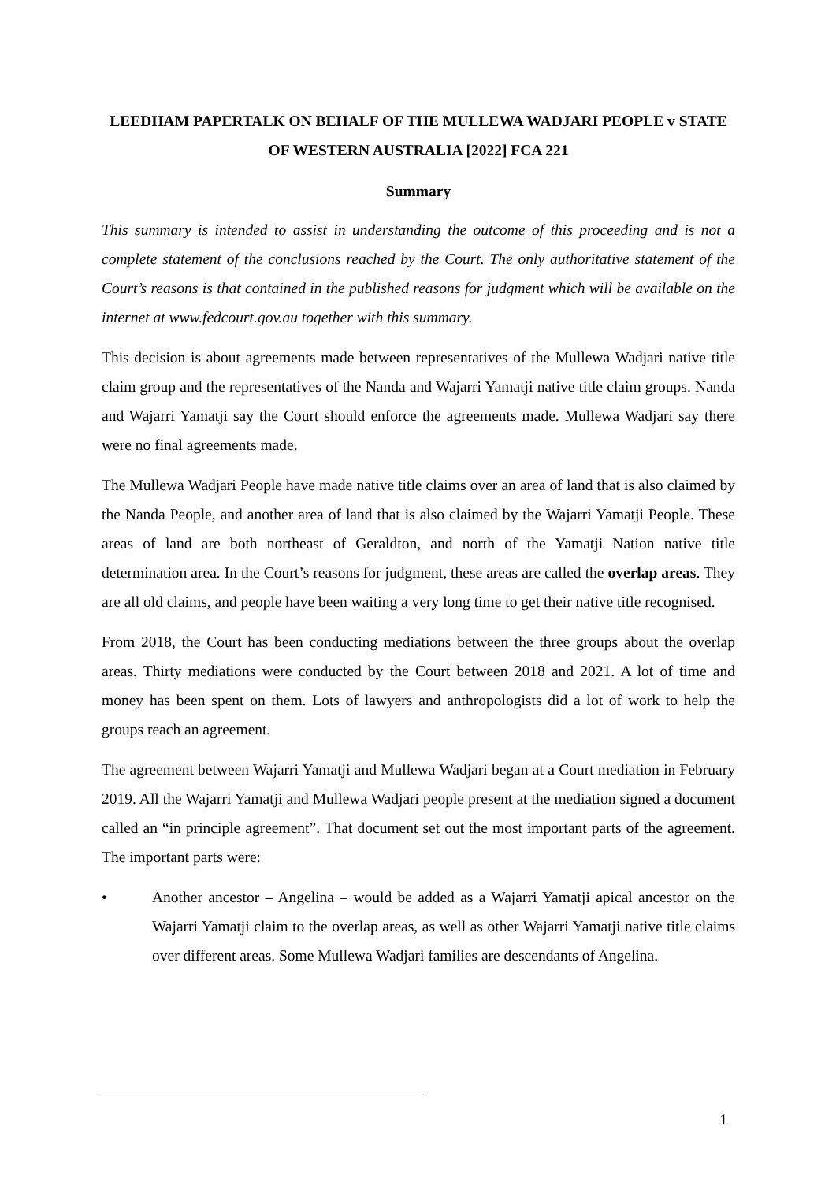LEEDHAM PAPERTALK ON BEHALF OF THE MULLEWA WADJARI PEOPLE v STATE OF WESTERN AUSTRALIA [2022] FCA 221
Summary
This summary is intended to assist in understanding the outcome of this proceeding and is not a complete statement of the conclusions reached by the Court. The only authoritative statement of the Court’s reasons is that contained in the published reasons for judgment which will be available on the internet at www.fedcourt.gov.au together with this summary.
This decision is about agreements made between representatives of the Mullewa Wadjari native title claim group and the representatives of the Nanda and Wajarri Yamatji native title claim groups. Nanda and Wajarri Yamatji say the Court should enforce the agreements made. Mullewa Wadjari say there were no final agreements made.
The Mullewa Wadjari People have made native title claims over an area of land that is also claimed by the Nanda People, and another area of land that is also claimed by the Wajarri Yamatji People. These areas of land are both northeast of Geraldton, and north of the Yamatji Nation native title determination area. In the Court’s reasons for judgment, these areas are called the overlap areas. They are all old claims, and people have been waiting a very long time to get their native title recognised.
From 2018, the Court has been conducting mediations between the three groups about the overlap areas. Thirty mediations were conducted by the Court between 2018 and 2021. A lot of time and money has been spent on them. Lots of lawyers and anthropologists did a lot of work to help the groups reach an agreement.
The agreement between Wajarri Yamatji and Mullewa Wadjari began at a Court mediation in February 2019. All the Wajarri Yamatji and Mullewa Wadjari people present at the mediation signed a document called an “in principle agreement”. That document set out the most important parts of the agreement. The important parts were:
• Another ancestor – Angelina – would be added as a Wajarri Yamatji apical ancestor on the Wajarri Yamatji claim to the overlap areas, as well as other Wajarri Yamatji native title claims over different areas. Some Mullewa Wadjari families are descendants of Angelina.
1